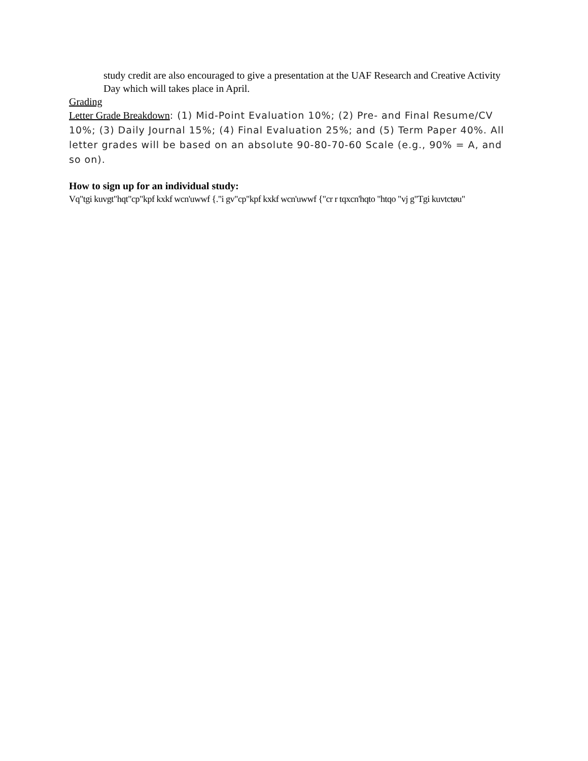study credit are also encouraged to give a presentation at the UAF Research and Creative Activity Day which will takes place in April.
Grading
Letter Grade Breakdown: (1) Mid-Point Evaluation 10%; (2) Pre- and Final Resume/CV 10%; (3) Daily Journal 15%; (4) Final Evaluation 25%; and (5) Term Paper 40%. All letter grades will be based on an absolute 90-80-70-60 Scale (e.g., 90% = A, and so on).
How to sign up for an individual study:
Vq"tgi kuvgt"hqt"cp"kpf kxkf wcn'uwwf {."i gv"cp"kpf kxkf wcn'uwwf {"cr r tqxcn'hqto "htqo "vj g"Tgi kuvtctøu"